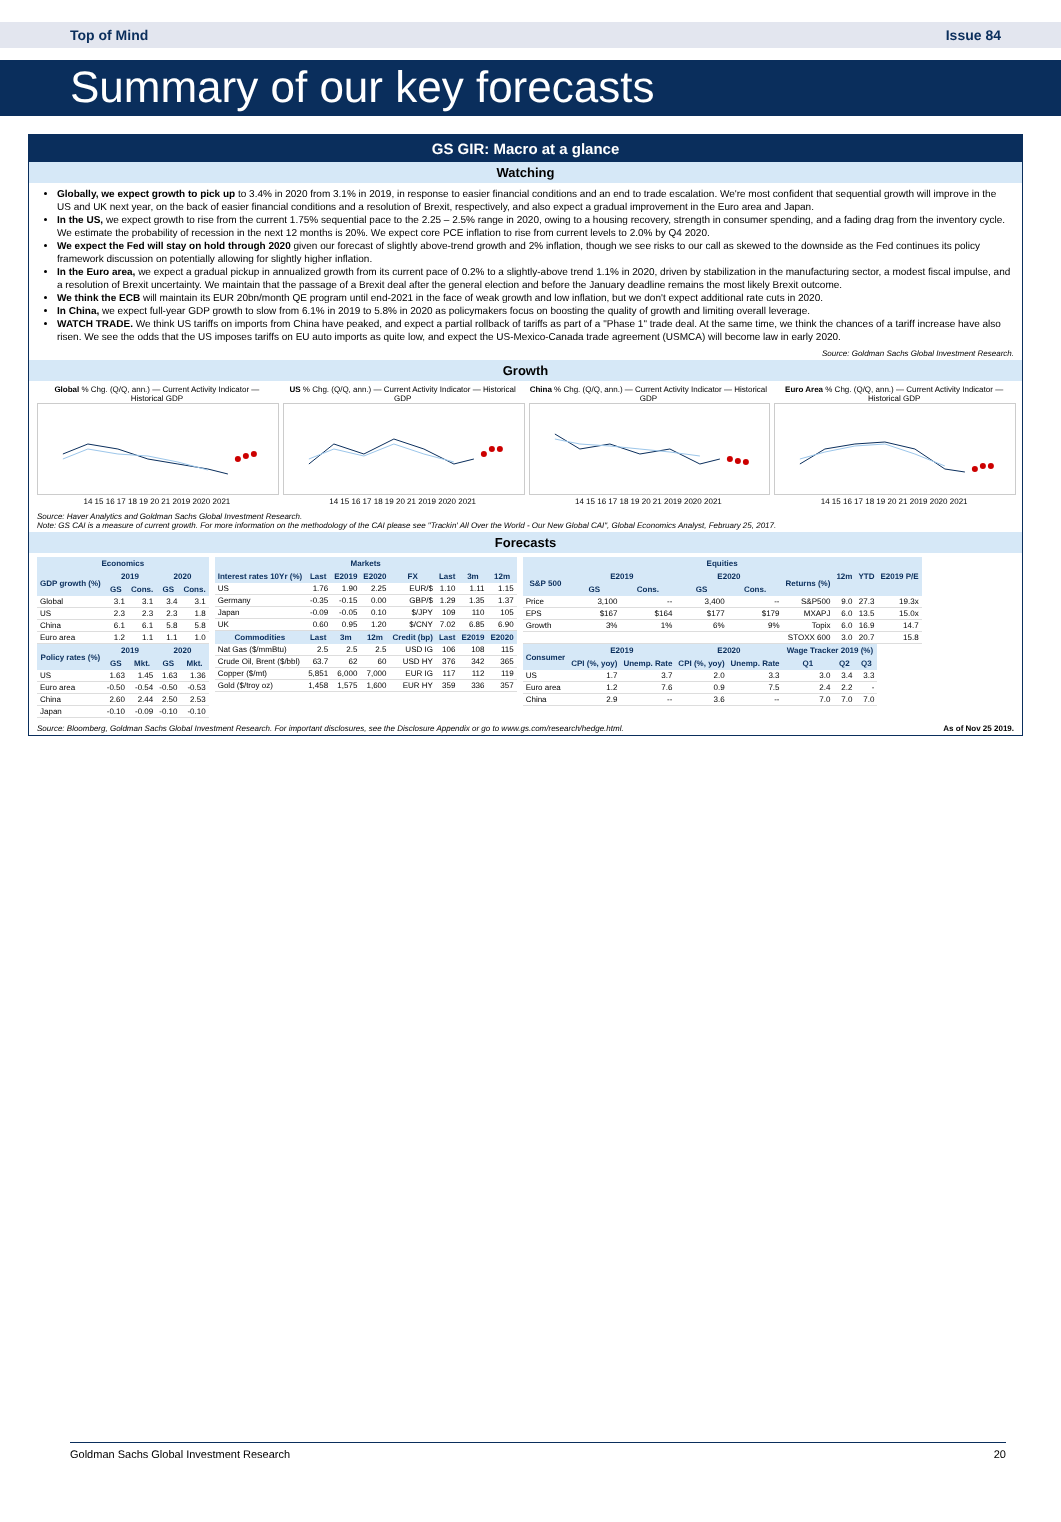Top of Mind Issue 84
Summary of our key forecasts
GS GIR: Macro at a glance
Watching
Globally, we expect growth to pick up to 3.4% in 2020 from 3.1% in 2019, in response to easier financial conditions and an end to trade escalation. We're most confident that sequential growth will improve in the US and UK next year, on the back of easier financial conditions and a resolution of Brexit, respectively, and also expect a gradual improvement in the Euro area and Japan.
In the US, we expect growth to rise from the current 1.75% sequential pace to the 2.25 – 2.5% range in 2020, owing to a housing recovery, strength in consumer spending, and a fading drag from the inventory cycle. We estimate the probability of recession in the next 12 months is 20%. We expect core PCE inflation to rise from current levels to 2.0% by Q4 2020.
We expect the Fed will stay on hold through 2020 given our forecast of slightly above-trend growth and 2% inflation, though we see risks to our call as skewed to the downside as the Fed continues its policy framework discussion on potentially allowing for slightly higher inflation.
In the Euro area, we expect a gradual pickup in annualized growth from its current pace of 0.2% to a slightly-above trend 1.1% in 2020, driven by stabilization in the manufacturing sector, a modest fiscal impulse, and a resolution of Brexit uncertainty. We maintain that the passage of a Brexit deal after the general election and before the January deadline remains the most likely Brexit outcome.
We think the ECB will maintain its EUR 20bn/month QE program until end-2021 in the face of weak growth and low inflation, but we don't expect additional rate cuts in 2020.
In China, we expect full-year GDP growth to slow from 6.1% in 2019 to 5.8% in 2020 as policymakers focus on boosting the quality of growth and limiting overall leverage.
WATCH TRADE. We think US tariffs on imports from China have peaked, and expect a partial rollback of tariffs as part of a "Phase 1" trade deal. At the same time, we think the chances of a tariff increase have also risen. We see the odds that the US imposes tariffs on EU auto imports as quite low, and expect the US-Mexico-Canada trade agreement (USMCA) will become law in early 2020.
Source: Goldman Sachs Global Investment Research.
Growth
Global % Chg. (Q/Q, ann.) — Current Activity Indicator — Historical GDP14 15 16 17 18 19 20 21 2019 2020 2021
US % Chg. (Q/Q, ann.) — Current Activity Indicator — Historical GDP14 15 16 17 18 19 20 21 2019 2020 2021
China % Chg. (Q/Q, ann.) — Current Activity Indicator — Historical GDP14 15 16 17 18 19 20 21 2019 2020 2021
Euro Area % Chg. (Q/Q, ann.) — Current Activity Indicator — Historical GDP14 15 16 17 18 19 20 21 2019 2020 2021
Source: Haver Analytics and Goldman Sachs Global Investment Research.
Note: GS CAI is a measure of current growth. For more information on the methodology of the CAI please see "Trackin' All Over the World - Our New Global CAI", Global Economics Analyst, February 25, 2017.
Forecasts
| Economics | | | | |
| --- | --- | --- | --- | --- |
| GDP growth (%) | 2019 | | 2020 | |
| | GS | Cons. | GS | Cons. |
| Global | 3.1 | 3.1 | 3.4 | 3.1 |
| US | 2.3 | 2.3 | 2.3 | 1.8 |
| China | 6.1 | 6.1 | 5.8 | 5.8 |
| Euro area | 1.2 | 1.1 | 1.1 | 1.0 |
| Policy rates (%) | 2019 | | 2020 | |
| | GS | Mkt. | GS | Mkt. |
| US | 1.63 | 1.45 | 1.63 | 1.36 |
| Euro area | -0.50 | -0.54 | -0.50 | -0.53 |
| China | 2.60 | 2.44 | 2.50 | 2.53 |
| Japan | -0.10 | -0.09 | -0.10 | -0.10 |
| Markets | | | | | | | |
| --- | --- | --- | --- | --- | --- | --- | --- |
| Interest rates 10Yr (%) | Last | E2019 | E2020 | FX | Last | 3m | 12m |
| US | 1.76 | 1.90 | 2.25 | EUR/$ | 1.10 | 1.11 | 1.15 |
| Germany | -0.35 | -0.15 | 0.00 | GBP/$ | 1.29 | 1.35 | 1.37 |
| Japan | -0.09 | -0.05 | 0.10 | $/JPY | 109 | 110 | 105 |
| UK | 0.60 | 0.95 | 1.20 | $/CNY | 7.02 | 6.85 | 6.90 |
| Commodities | Last | 3m | 12m | Credit (bp) | Last | E2019 | E2020 |
| Nat Gas ($/mmBtu) | 2.5 | 2.5 | 2.5 | USD IG | 106 | 108 | 115 |
| Crude Oil, Brent ($/bbl) | 63.7 | 62 | 60 | USD HY | 376 | 342 | 365 |
| Copper ($/mt) | 5,851 | 6,000 | 7,000 | EUR IG | 117 | 112 | 119 |
| Gold ($/troy oz) | 1,458 | 1,575 | 1,600 | EUR HY | 359 | 336 | 357 |
| Equities | | | | | | | | |
| --- | --- | --- | --- | --- | --- | --- | --- | --- |
| S&P 500 | E2019 | | E2020 | | Returns (%) | 12m | YTD | E2019 P/E |
| | GS | Cons. | GS | Cons. | | | | |
| Price | 3,100 | -- | 3,400 | -- | S&P500 | 9.0 | 27.3 | 19.3x |
| EPS | $167 | $164 | $177 | $179 | MXAPJ | 6.0 | 13.5 | 15.0x |
| Growth | 3% | 1% | 6% | 9% | Topix | 6.0 | 16.9 | 14.7 |
| | | | | | STOXX 600 | 3.0 | 20.7 | 15.8 |
| Consumer | E2019 | | E2020 | | Wage Tracker 2019 (%) | | | |
| | CPI (%, yoy) | Unemp. Rate | CPI (%, yoy) | Unemp. Rate | Q1 | Q2 | Q3 | |
| US | 1.7 | 3.7 | 2.0 | 3.3 | 3.0 | 3.4 | 3.3 | |
| Euro area | 1.2 | 7.6 | 0.9 | 7.5 | 2.4 | 2.2 | - | |
| China | 2.9 | -- | 3.6 | -- | 7.0 | 7.0 | 7.0 | |
Source: Bloomberg, Goldman Sachs Global Investment Research. For important disclosures, see the Disclosure Appendix or go to www.gs.com/research/hedge.html. As of Nov 25 2019.
Goldman Sachs Global Investment Research 20